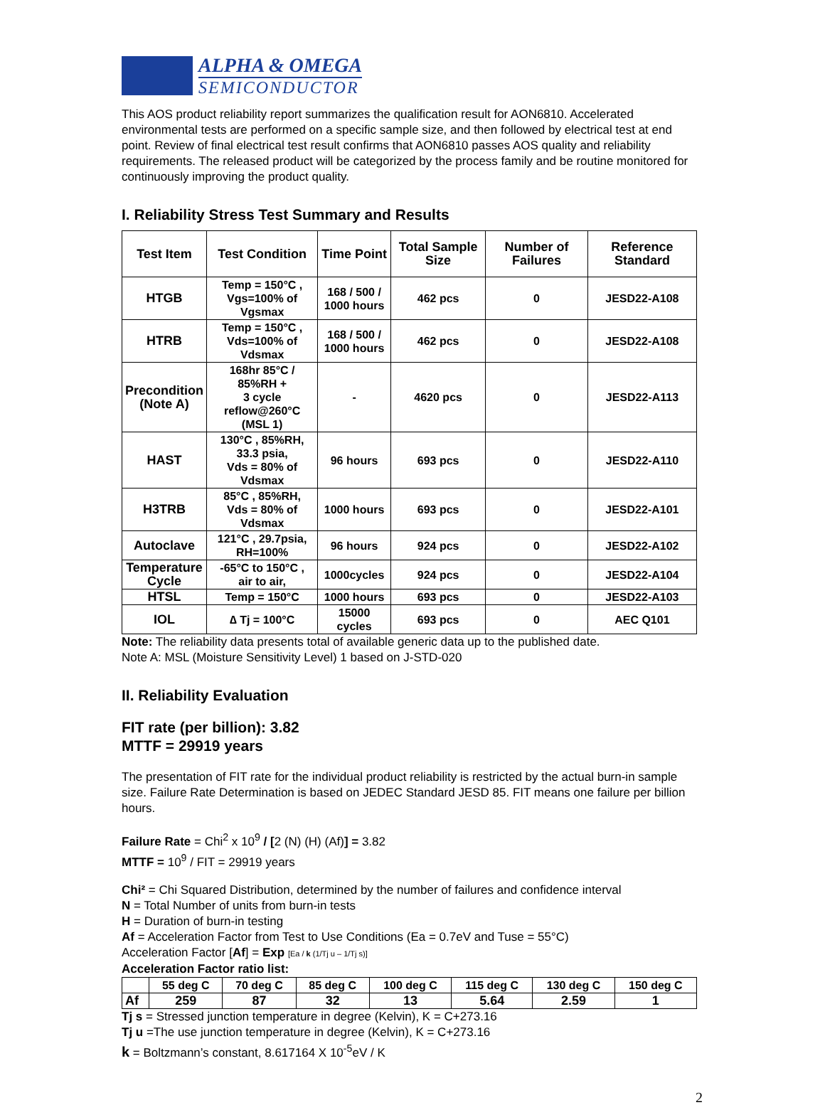ALPHA & OMEGA
SEMICONDUCTOR
This AOS product reliability report summarizes the qualification result for AON6810. Accelerated environmental tests are performed on a specific sample size, and then followed by electrical test at end point. Review of final electrical test result confirms that AON6810 passes AOS quality and reliability requirements. The released product will be categorized by the process family and be routine monitored for continuously improving the product quality.
I. Reliability Stress Test Summary and Results
| Test Item | Test Condition | Time Point | Total Sample Size | Number of Failures | Reference Standard |
| --- | --- | --- | --- | --- | --- |
| HTGB | Temp = 150°C , Vgs=100% of Vgsmax | 168 / 500 / 1000 hours | 462 pcs | 0 | JESD22-A108 |
| HTRB | Temp = 150°C , Vds=100% of Vdsmax | 168 / 500 / 1000 hours | 462 pcs | 0 | JESD22-A108 |
| Precondition (Note A) | 168hr 85°C / 85%RH + 3 cycle reflow@260°C (MSL 1) | - | 4620 pcs | 0 | JESD22-A113 |
| HAST | 130°C , 85%RH, 33.3 psia, Vds = 80% of Vdsmax | 96 hours | 693 pcs | 0 | JESD22-A110 |
| H3TRB | 85°C , 85%RH, Vds = 80% of Vdsmax | 1000 hours | 693 pcs | 0 | JESD22-A101 |
| Autoclave | 121°C , 29.7psia, RH=100% | 96 hours | 924 pcs | 0 | JESD22-A102 |
| Temperature Cycle | -65°C to 150°C , air to air, | 1000cycles | 924 pcs | 0 | JESD22-A104 |
| HTSL | Temp = 150°C | 1000 hours | 693 pcs | 0 | JESD22-A103 |
| IOL | ∆ Tj = 100°C | 15000 cycles | 693 pcs | 0 | AEC Q101 |
Note: The reliability data presents total of available generic data up to the published date.
Note A: MSL (Moisture Sensitivity Level) 1 based on J-STD-020
II. Reliability Evaluation
FIT rate (per billion): 3.82
MTTF = 29919 years
The presentation of FIT rate for the individual product reliability is restricted by the actual burn-in sample size. Failure Rate Determination is based on JEDEC Standard JESD 85. FIT means one failure per billion hours.
Failure Rate = Chi<sup>2</sup> x 10<sup>9</sup> / [2 (N) (H) (Af)] = 3.82
MTTF = 10<sup>9</sup> / FIT = 29919 years
Chi² = Chi Squared Distribution, determined by the number of failures and confidence interval
N = Total Number of units from burn-in tests
H = Duration of burn-in testing
Af = Acceleration Factor from Test to Use Conditions (Ea = 0.7eV and Tuse = 55°C)
Acceleration Factor [Af] = Exp [Ea / k (1/Tj u – 1/Tj s)]
Acceleration Factor ratio list:
| | 55 deg C | 70 deg C | 85 deg C | 100 deg C | 115 deg C | 130 deg C | 150 deg C |
| --- | --- | --- | --- | --- | --- | --- | --- |
| Af | 259 | 87 | 32 | 13 | 5.64 | 2.59 | 1 |
Tj s = Stressed junction temperature in degree (Kelvin), K = C+273.16
Tj u =The use junction temperature in degree (Kelvin), K = C+273.16
k = Boltzmann’s constant, 8.617164 X 10<sup>-5</sup>eV / K
2